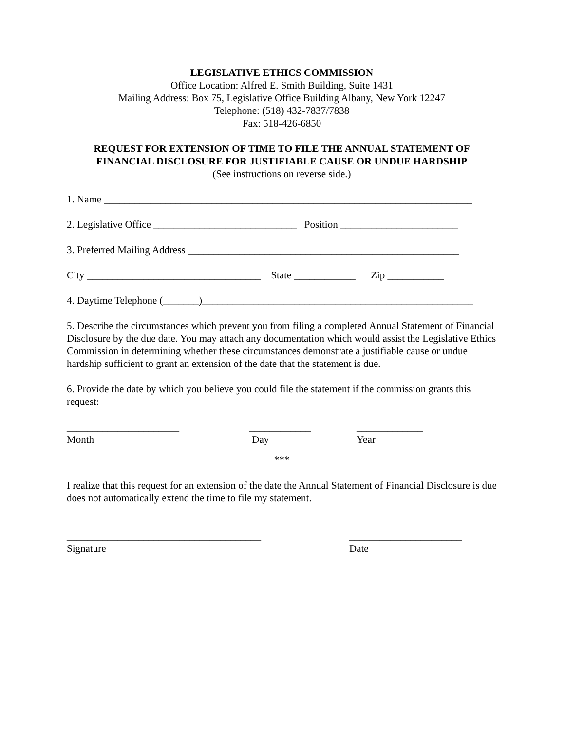LEGISLATIVE ETHICS COMMISSION
Office Location: Alfred E. Smith Building, Suite 1431
Mailing Address: Box 75, Legislative Office Building Albany, New York 12247
Telephone: (518) 432-7837/7838
Fax: 518-426-6850
REQUEST FOR EXTENSION OF TIME TO FILE THE ANNUAL STATEMENT OF
FINANCIAL DISCLOSURE FOR JUSTIFIABLE CAUSE OR UNDUE HARDSHIP
(See instructions on reverse side.)
1. Name ________________________________________________________________________
2. Legislative Office ____________________________ Position _______________________
3. Preferred Mailing Address _____________________________________________________
City __________________________________ State ____________ Zip ___________
4. Daytime Telephone (_______)_____________________________________________________
5. Describe the circumstances which prevent you from filing a completed Annual Statement of Financial Disclosure by the due date. You may attach any documentation which would assist the Legislative Ethics Commission in determining whether these circumstances demonstrate a justifiable cause or undue hardship sufficient to grant an extension of the date that the statement is due.
6. Provide the date by which you believe you could file the statement if the commission grants this request:
______________________
Month ____________
Day _____________
Year
***
I realize that this request for an extension of the date the Annual Statement of Financial Disclosure is due does not automatically extend the time to file my statement.
______________________________________
Signature ______________________
Date